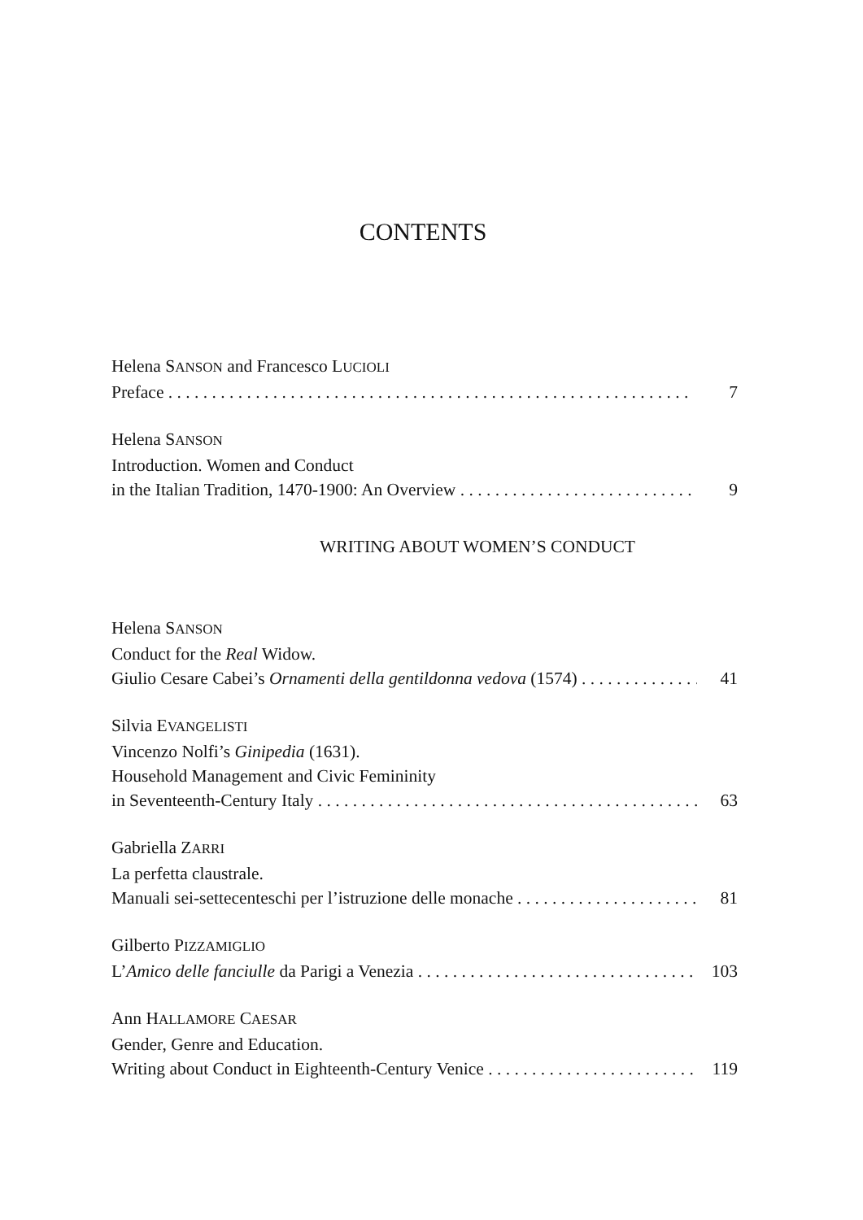CONTENTS
Helena SANSON and Francesco LUCIOLI
Preface 7
Helena SANSON
Introduction. Women and Conduct
in the Italian Tradition, 1470-1900: An Overview 9
WRITING ABOUT WOMEN’S CONDUCT
Helena SANSON
Conduct for the Real Widow.
Giulio Cesare Cabei’s Ornamenti della gentildonna vedova (1574) 41
Silvia EVANGELISTI
Vincenzo Nolfi’s Ginipedia (1631).
Household Management and Civic Femininity
in Seventeenth-Century Italy 63
Gabriella ZARRI
La perfetta claustrale.
Manuali sei-settecenteschi per l’istruzione delle monache 81
Gilberto PIZZAMIGLIO
L’Amico delle fanciulle da Parigi a Venezia 103
Ann HALLAMORE CAESAR
Gender, Genre and Education.
Writing about Conduct in Eighteenth-Century Venice 119